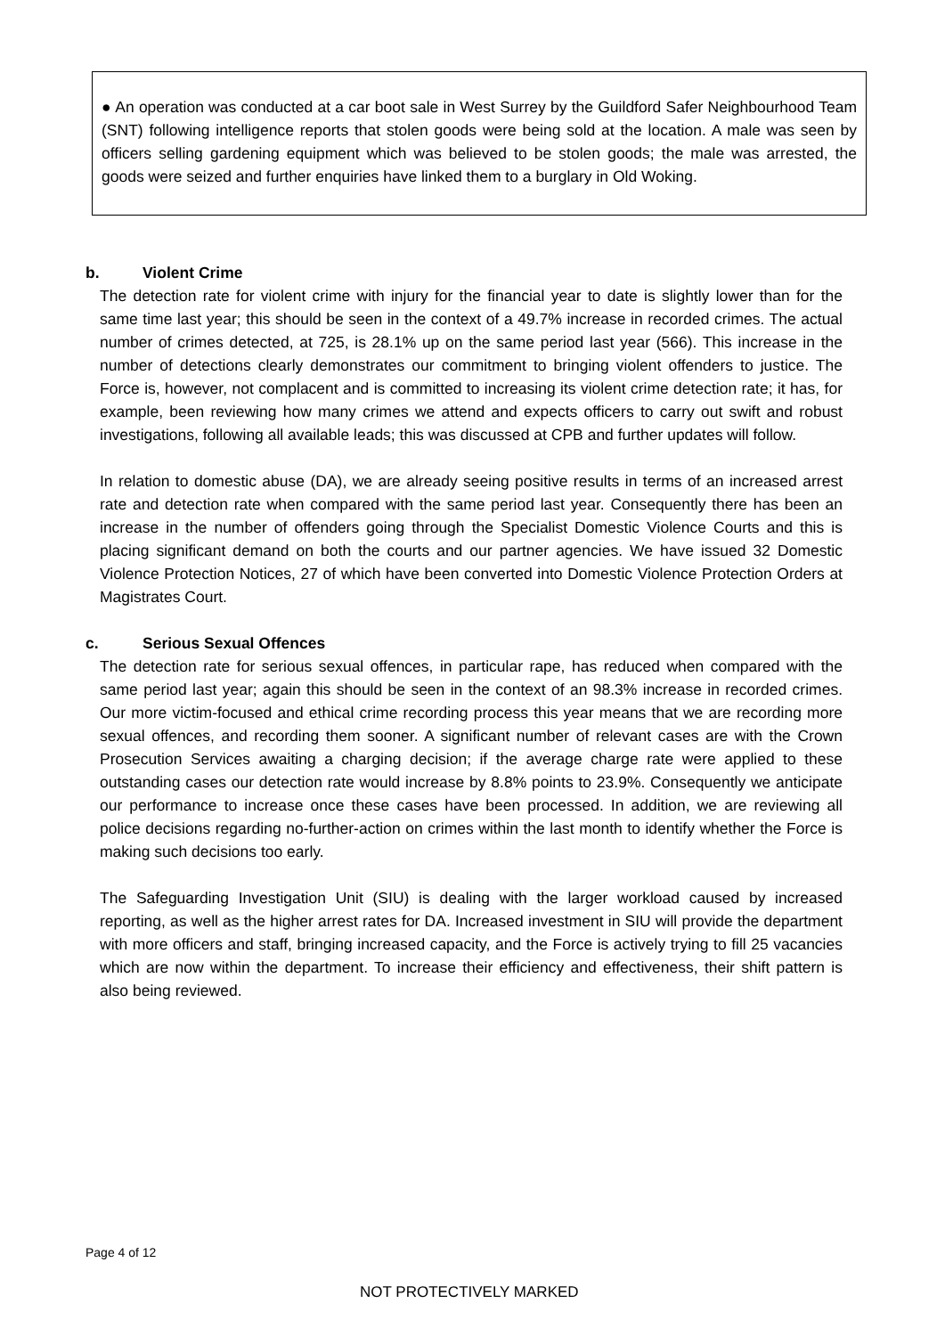● An operation was conducted at a car boot sale in West Surrey by the Guildford Safer Neighbourhood Team (SNT) following intelligence reports that stolen goods were being sold at the location. A male was seen by officers selling gardening equipment which was believed to be stolen goods; the male was arrested, the goods were seized and further enquiries have linked them to a burglary in Old Woking.
b. Violent Crime
The detection rate for violent crime with injury for the financial year to date is slightly lower than for the same time last year; this should be seen in the context of a 49.7% increase in recorded crimes. The actual number of crimes detected, at 725, is 28.1% up on the same period last year (566). This increase in the number of detections clearly demonstrates our commitment to bringing violent offenders to justice. The Force is, however, not complacent and is committed to increasing its violent crime detection rate; it has, for example, been reviewing how many crimes we attend and expects officers to carry out swift and robust investigations, following all available leads; this was discussed at CPB and further updates will follow.
In relation to domestic abuse (DA), we are already seeing positive results in terms of an increased arrest rate and detection rate when compared with the same period last year. Consequently there has been an increase in the number of offenders going through the Specialist Domestic Violence Courts and this is placing significant demand on both the courts and our partner agencies. We have issued 32 Domestic Violence Protection Notices, 27 of which have been converted into Domestic Violence Protection Orders at Magistrates Court.
c. Serious Sexual Offences
The detection rate for serious sexual offences, in particular rape, has reduced when compared with the same period last year; again this should be seen in the context of an 98.3% increase in recorded crimes. Our more victim-focused and ethical crime recording process this year means that we are recording more sexual offences, and recording them sooner. A significant number of relevant cases are with the Crown Prosecution Services awaiting a charging decision; if the average charge rate were applied to these outstanding cases our detection rate would increase by 8.8% points to 23.9%. Consequently we anticipate our performance to increase once these cases have been processed. In addition, we are reviewing all police decisions regarding no-further-action on crimes within the last month to identify whether the Force is making such decisions too early.
The Safeguarding Investigation Unit (SIU) is dealing with the larger workload caused by increased reporting, as well as the higher arrest rates for DA. Increased investment in SIU will provide the department with more officers and staff, bringing increased capacity, and the Force is actively trying to fill 25 vacancies which are now within the department. To increase their efficiency and effectiveness, their shift pattern is also being reviewed.
Page 4 of 12
NOT PROTECTIVELY MARKED